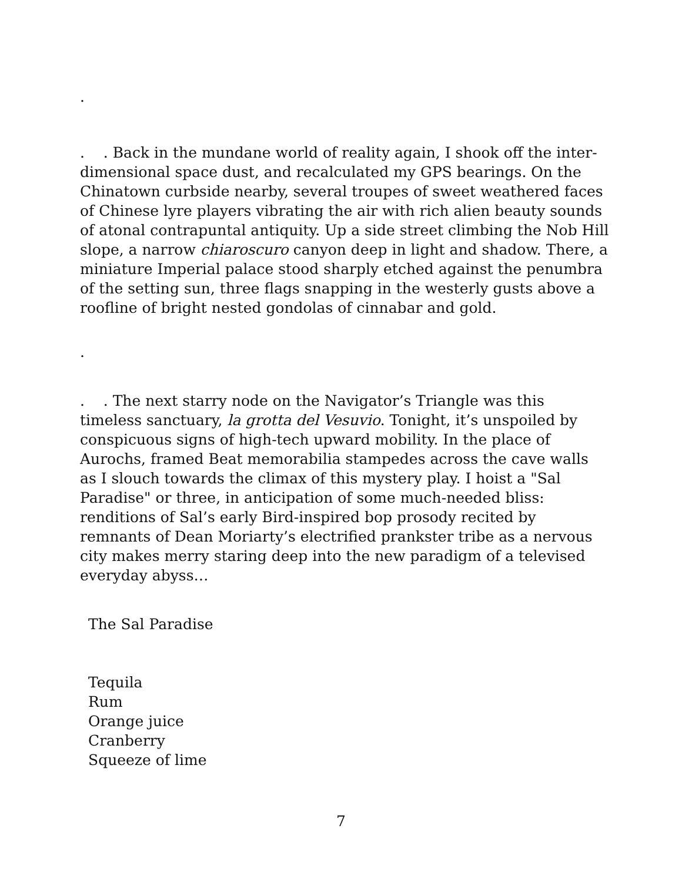.
. . Back in the mundane world of reality again, I shook off the inter-dimensional space dust, and recalculated my GPS bearings. On the Chinatown curbside nearby, several troupes of sweet weathered faces of Chinese lyre players vibrating the air with rich alien beauty sounds of atonal contrapuntal antiquity. Up a side street climbing the Nob Hill slope, a narrow chiaroscuro canyon deep in light and shadow. There, a miniature Imperial palace stood sharply etched against the penumbra of the setting sun, three flags snapping in the westerly gusts above a roofline of bright nested gondolas of cinnabar and gold.
.
. . The next starry node on the Navigator’s Triangle was this timeless sanctuary, la grotta del Vesuvio. Tonight, it’s unspoiled by conspicuous signs of high-tech upward mobility. In the place of Aurochs, framed Beat memorabilia stampedes across the cave walls as I slouch towards the climax of this mystery play. I hoist a "Sal Paradise" or three, in anticipation of some much-needed bliss: renditions of Sal’s early Bird-inspired bop prosody recited by remnants of Dean Moriarty’s electrified prankster tribe as a nervous city makes merry staring deep into the new paradigm of a televised everyday abyss…
The Sal Paradise
Tequila
Rum
Orange juice
Cranberry
Squeeze of lime
7